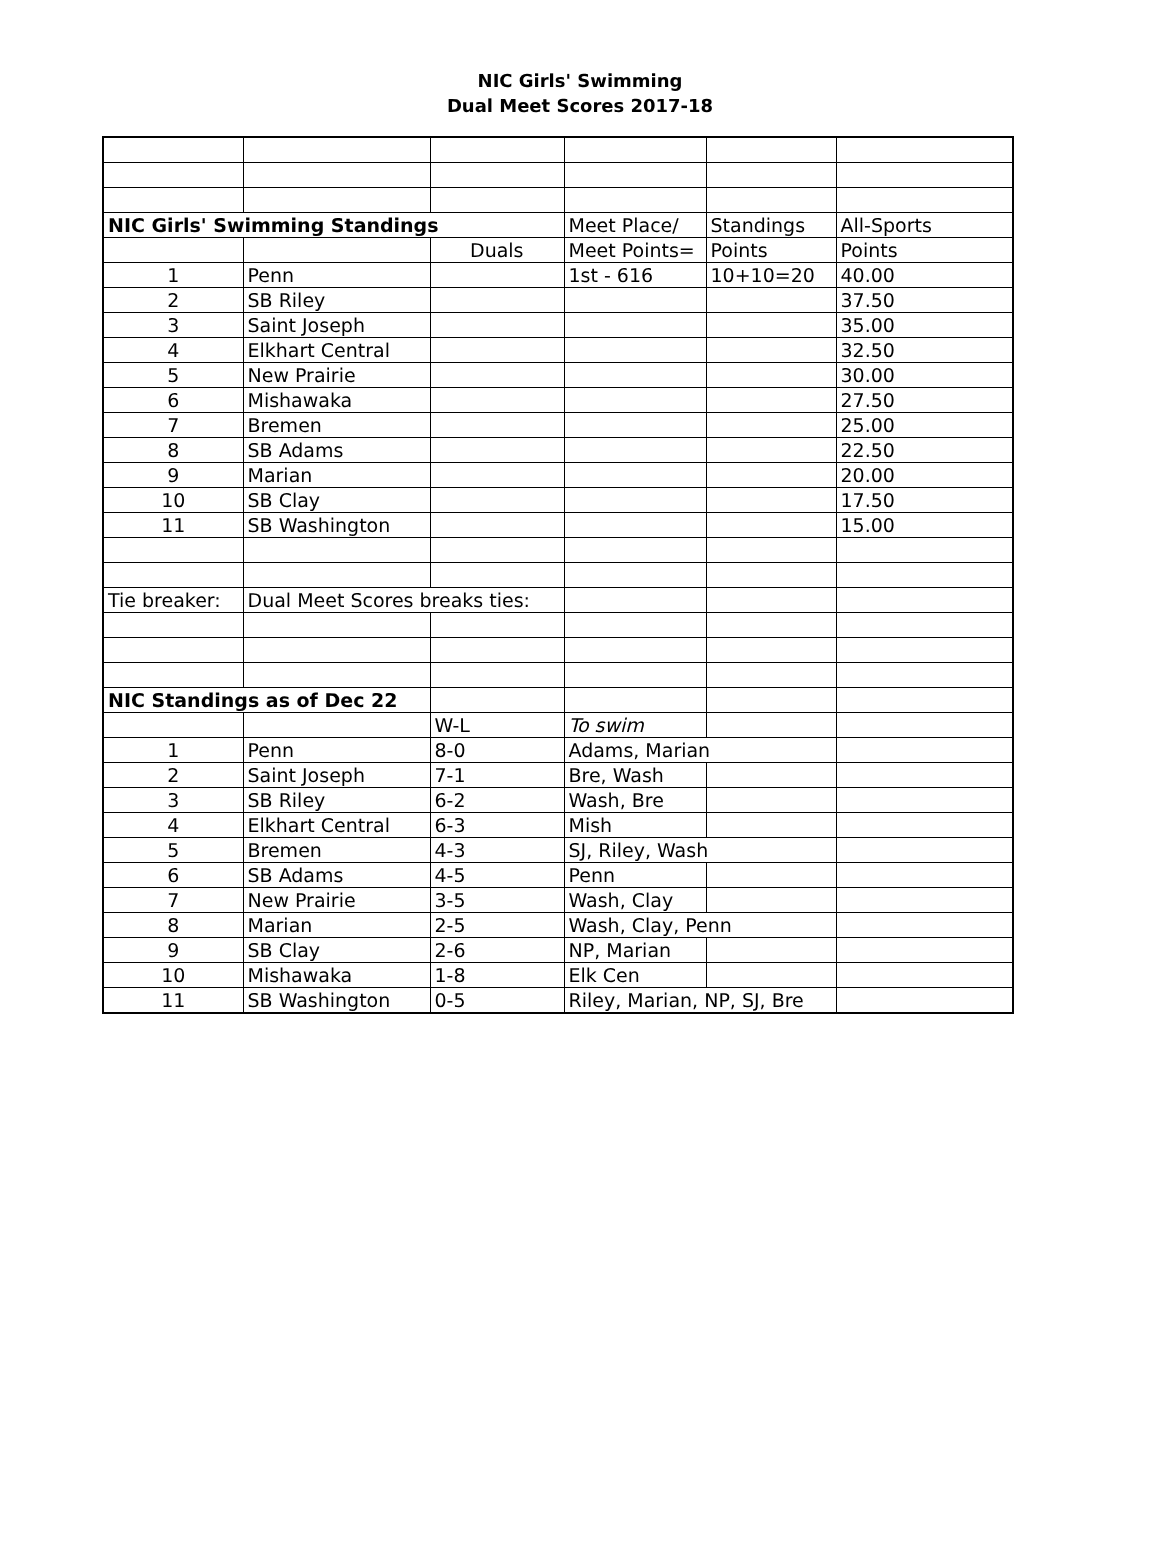NIC Girls' Swimming
Dual Meet Scores 2017-18
| NIC Girls' Swimming Standings | | | Meet Place/ | Standings | All-Sports |
| | | Duals | Meet Points= | Points | Points |
| 1 | Penn | | 1st - 616 | 10+10=20 | 40.00 |
| 2 | SB Riley | | | | 37.50 |
| 3 | Saint Joseph | | | | 35.00 |
| 4 | Elkhart Central | | | | 32.50 |
| 5 | New Prairie | | | | 30.00 |
| 6 | Mishawaka | | | | 27.50 |
| 7 | Bremen | | | | 25.00 |
| 8 | SB Adams | | | | 22.50 |
| 9 | Marian | | | | 20.00 |
| 10 | SB Clay | | | | 17.50 |
| 11 | SB Washington | | | | 15.00 |
| Tie breaker: | Dual Meet Scores breaks ties: | | | | |
| NIC Standings as of Dec 22 | | | | | |
| | | W-L | To swim | | |
| 1 | Penn | 8-0 | Adams, Marian | | |
| 2 | Saint Joseph | 7-1 | Bre, Wash | | |
| 3 | SB Riley | 6-2 | Wash, Bre | | |
| 4 | Elkhart Central | 6-3 | Mish | | |
| 5 | Bremen | 4-3 | SJ, Riley, Wash | | |
| 6 | SB Adams | 4-5 | Penn | | |
| 7 | New Prairie | 3-5 | Wash, Clay | | |
| 8 | Marian | 2-5 | Wash, Clay, Penn | | |
| 9 | SB Clay | 2-6 | NP, Marian | | |
| 10 | Mishawaka | 1-8 | Elk Cen | | |
| 11 | SB Washington | 0-5 | Riley, Marian, NP, SJ, Bre | | |